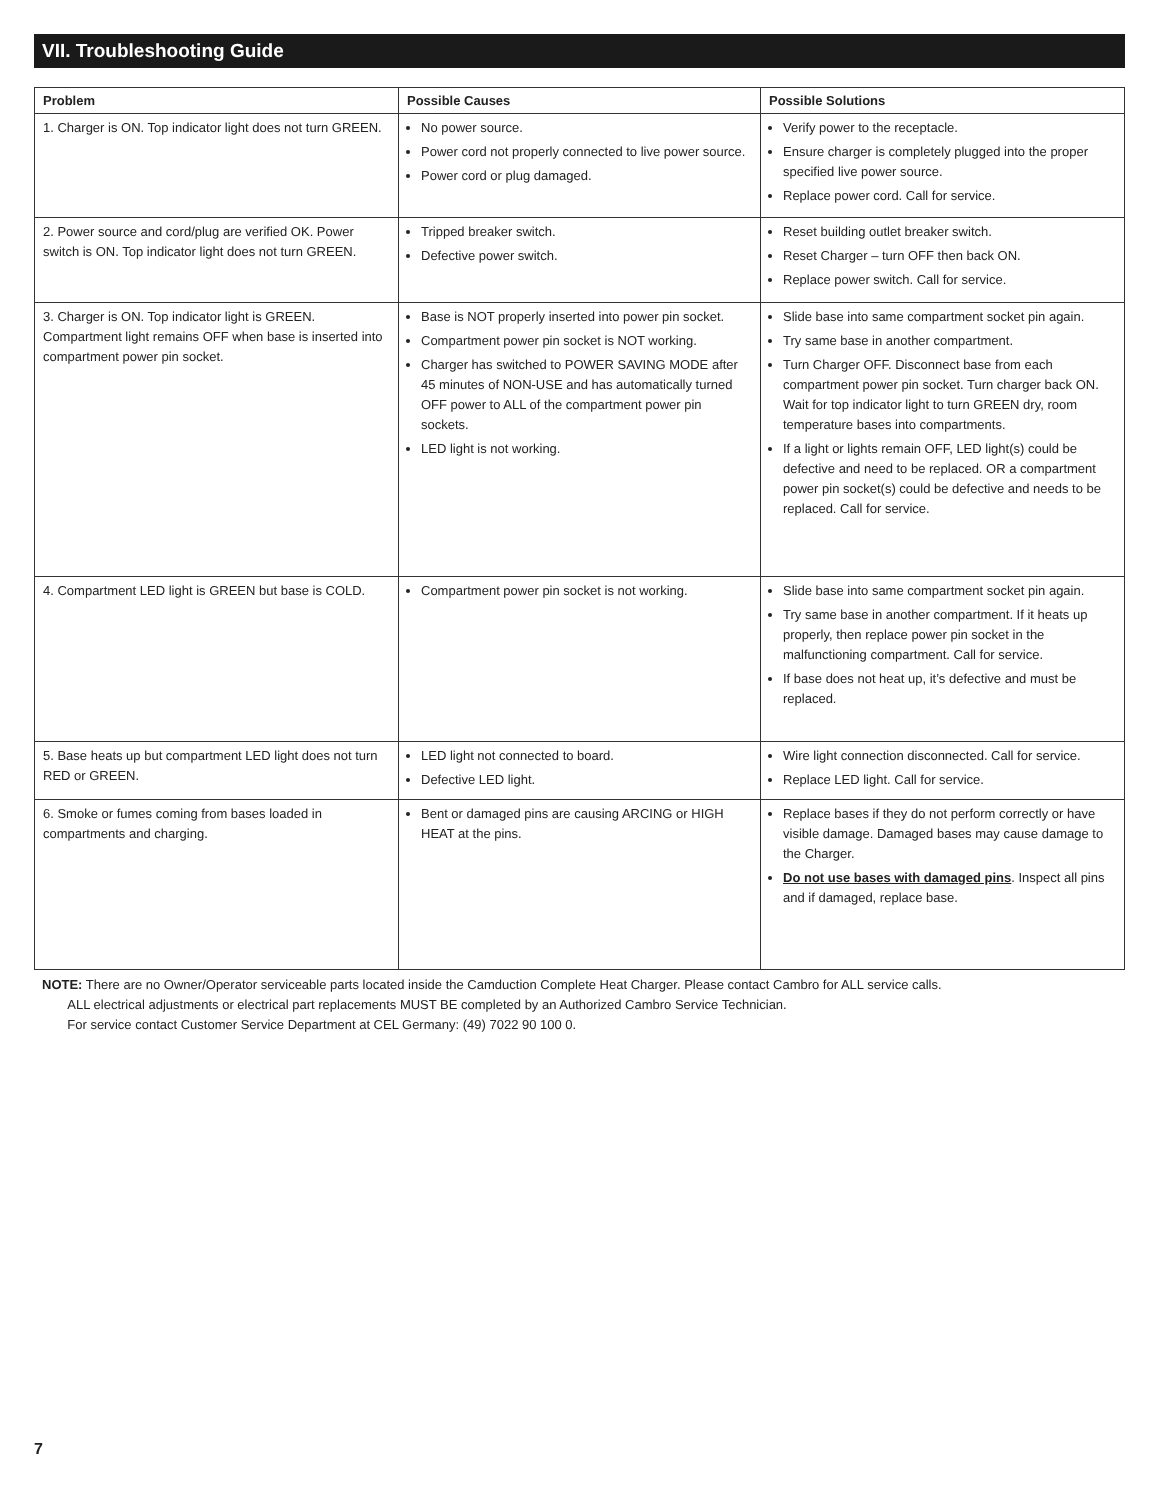VII. Troubleshooting Guide
| Problem | Possible Causes | Possible Solutions |
| --- | --- | --- |
| 1. Charger is ON. Top indicator light does not turn GREEN. | No power source. Power cord not properly connected to live power source. Power cord or plug damaged. | Verify power to the receptacle. Ensure charger is completely plugged into the proper specified live power source. Replace power cord. Call for service. |
| 2. Power source and cord/plug are verified OK. Power switch is ON. Top indicator light does not turn GREEN. | Tripped breaker switch. Defective power switch. | Reset building outlet breaker switch. Reset Charger – turn OFF then back ON. Replace power switch. Call for service. |
| 3. Charger is ON. Top indicator light is GREEN. Compartment light remains OFF when base is inserted into compartment power pin socket. | Base is NOT properly inserted into power pin socket. Compartment power pin socket is NOT working. Charger has switched to POWER SAVING MODE after 45 minutes of NON-USE and has automatically turned OFF power to ALL of the compartment power pin sockets. LED light is not working. | Slide base into same compartment socket pin again. Try same base in another compartment. Turn Charger OFF. Disconnect base from each compartment power pin socket. Turn charger back ON. Wait for top indicator light to turn GREEN dry, room temperature bases into compartments. If a light or lights remain OFF, LED light(s) could be defective and need to be replaced. OR a compartment power pin socket(s) could be defective and needs to be replaced. Call for service. |
| 4. Compartment LED light is GREEN but base is COLD. | Compartment power pin socket is not working. | Slide base into same compartment socket pin again. Try same base in another compartment. If it heats up properly, then replace power pin socket in the malfunctioning compartment. Call for service. If base does not heat up, it’s defective and must be replaced. |
| 5. Base heats up but compartment LED light does not turn RED or GREEN. | LED light not connected to board. Defective LED light. | Wire light connection disconnected. Call for service. Replace LED light. Call for service. |
| 6. Smoke or fumes coming from bases loaded in compartments and charging. | Bent or damaged pins are causing ARCING or HIGH HEAT at the pins. | Replace bases if they do not perform correctly or have visible damage. Damaged bases may cause damage to the Charger. Do not use bases with damaged pins . Inspect all pins and if damaged, replace base. |
NOTE: There are no Owner/Operator serviceable parts located inside the Camduction Complete Heat Charger. Please contact Cambro for ALL service calls.
ALL electrical adjustments or electrical part replacements MUST BE completed by an Authorized Cambro Service Technician.
For service contact Customer Service Department at CEL Germany: (49) 7022 90 100 0.
7